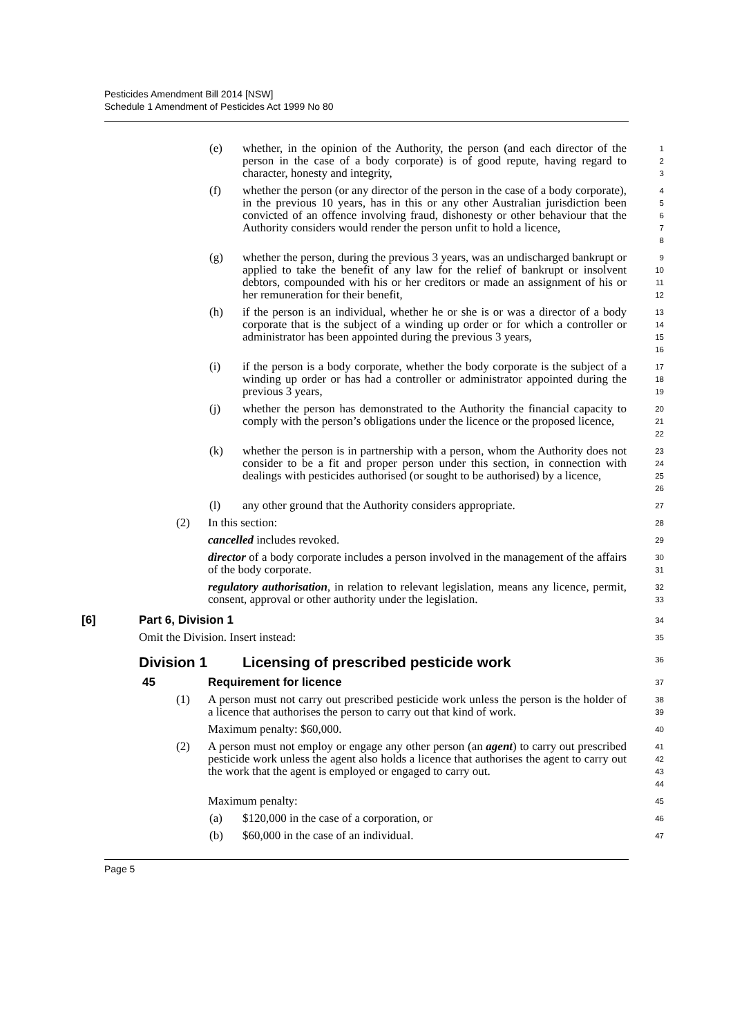Pesticides Amendment Bill 2014 [NSW]
Schedule 1 Amendment of Pesticides Act 1999 No 80
(e) whether, in the opinion of the Authority, the person (and each director of the person in the case of a body corporate) is of good repute, having regard to character, honesty and integrity,
1
2
3
(f) whether the person (or any director of the person in the case of a body corporate), in the previous 10 years, has in this or any other Australian jurisdiction been convicted of an offence involving fraud, dishonesty or other behaviour that the Authority considers would render the person unfit to hold a licence,
4
5
6
7
8
(g) whether the person, during the previous 3 years, was an undischarged bankrupt or applied to take the benefit of any law for the relief of bankrupt or insolvent debtors, compounded with his or her creditors or made an assignment of his or her remuneration for their benefit,
9
10
11
12
(h) if the person is an individual, whether he or she is or was a director of a body corporate that is the subject of a winding up order or for which a controller or administrator has been appointed during the previous 3 years,
13
14
15
16
(i) if the person is a body corporate, whether the body corporate is the subject of a winding up order or has had a controller or administrator appointed during the previous 3 years,
17
18
19
(j) whether the person has demonstrated to the Authority the financial capacity to comply with the person’s obligations under the licence or the proposed licence,
20
21
22
(k) whether the person is in partnership with a person, whom the Authority does not consider to be a fit and proper person under this section, in connection with dealings with pesticides authorised (or sought to be authorised) by a licence,
23
24
25
26
(l) any other ground that the Authority considers appropriate.
27
(2) In this section:
28
cancelled includes revoked.
29
director of a body corporate includes a person involved in the management of the affairs of the body corporate.
30
31
regulatory authorisation, in relation to relevant legislation, means any licence, permit, consent, approval or other authority under the legislation.
32
33
[6] Part 6, Division 1
34
Omit the Division. Insert instead:
35
Division 1 Licensing of prescribed pesticide work
36
45 Requirement for licence
37
(1) A person must not carry out prescribed pesticide work unless the person is the holder of a licence that authorises the person to carry out that kind of work.
38
39
Maximum penalty: $60,000.
40
(2) A person must not employ or engage any other person (an agent) to carry out prescribed pesticide work unless the agent also holds a licence that authorises the agent to carry out the work that the agent is employed or engaged to carry out.
41
42
43
44
Maximum penalty:
45
(a) $120,000 in the case of a corporation, or
46
(b) $60,000 in the case of an individual.
47
Page 5